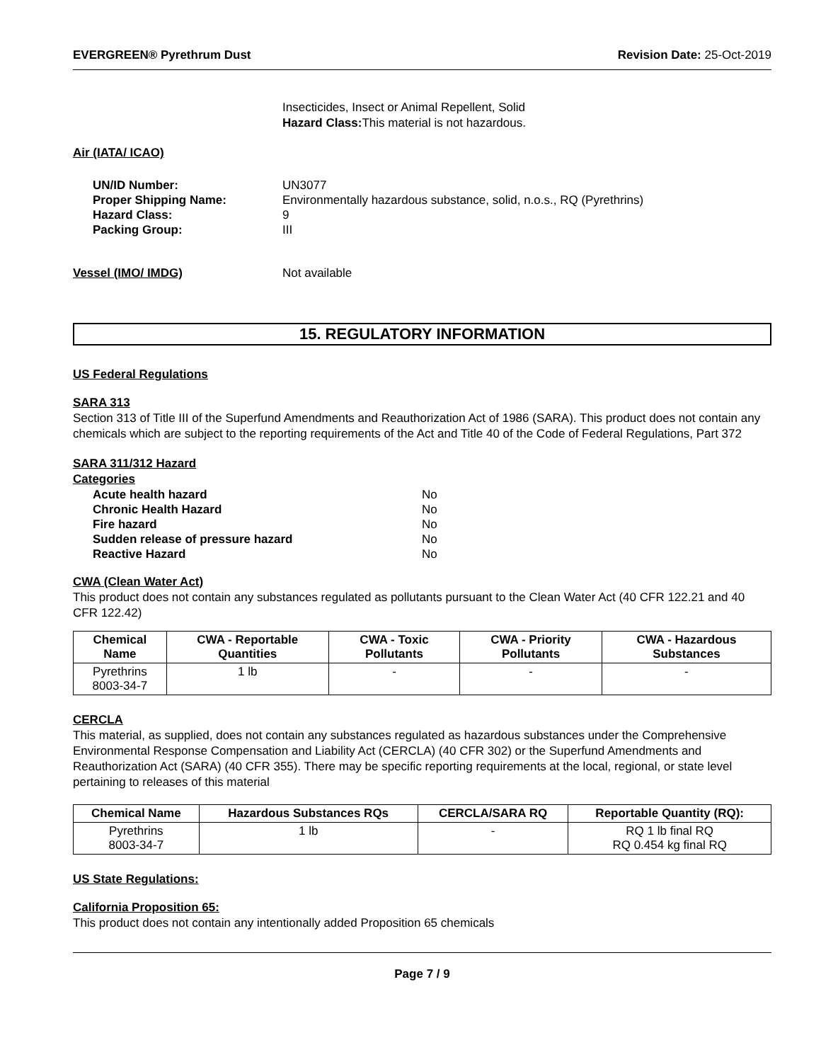EVERGREEN® Pyrethrum Dust Revision Date: 25-Oct-2019
Insecticides, Insect or Animal Repellent, Solid
Hazard Class: This material is not hazardous.
Air (IATA/ ICAO)
UN/ID Number: UN3077
Proper Shipping Name: Environmentally hazardous substance, solid, n.o.s., RQ (Pyrethrins)
Hazard Class: 9
Packing Group: III
Vessel (IMO/ IMDG) Not available
15. REGULATORY INFORMATION
US Federal Regulations
SARA 313
Section 313 of Title III of the Superfund Amendments and Reauthorization Act of 1986 (SARA). This product does not contain any chemicals which are subject to the reporting requirements of the Act and Title 40 of the Code of Federal Regulations, Part 372
SARA 311/312 Hazard
Categories
Acute health hazard No
Chronic Health Hazard No
Fire hazard No
Sudden release of pressure hazard No
Reactive Hazard No
CWA (Clean Water Act)
This product does not contain any substances regulated as pollutants pursuant to the Clean Water Act (40 CFR 122.21 and 40 CFR 122.42)
| Chemical Name | CWA - Reportable Quantities | CWA - Toxic Pollutants | CWA - Priority Pollutants | CWA - Hazardous Substances |
| --- | --- | --- | --- | --- |
| Pyrethrins 8003-34-7 | 1 lb | - | - | - |
CERCLA
This material, as supplied, does not contain any substances regulated as hazardous substances under the Comprehensive Environmental Response Compensation and Liability Act (CERCLA) (40 CFR 302) or the Superfund Amendments and Reauthorization Act (SARA) (40 CFR 355). There may be specific reporting requirements at the local, regional, or state level pertaining to releases of this material
| Chemical Name | Hazardous Substances RQs | CERCLA/SARA RQ | Reportable Quantity (RQ): |
| --- | --- | --- | --- |
| Pyrethrins 8003-34-7 | 1 lb | - | RQ 1 lb final RQ RQ 0.454 kg final RQ |
US State Regulations:
California Proposition 65:
This product does not contain any intentionally added Proposition 65 chemicals
Page 7 / 9